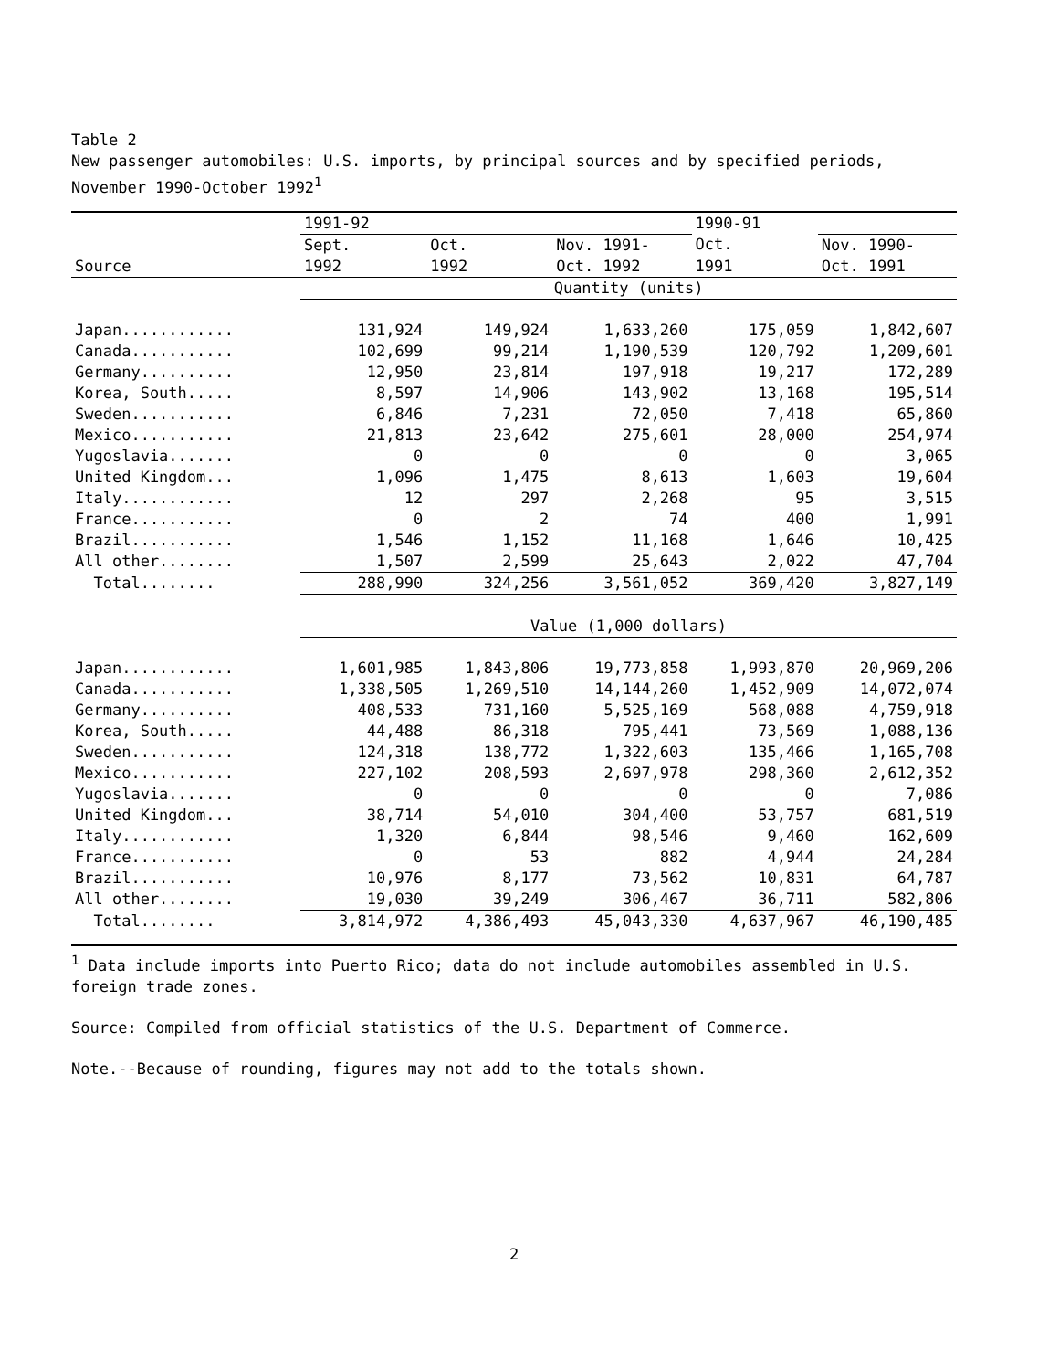Table 2
New passenger automobiles: U.S. imports, by principal sources and by specified periods, November 1990-October 1992<sup>1</sup>
| | 1991-92 | | | 1990-91 | |
| --- | --- | --- | --- | --- | --- |
| | Sept. | Oct. | Nov. 1991- | Oct. | Nov. 1990- |
| Source | 1992 | 1992 | Oct. 1992 | 1991 | Oct. 1991 |
| | Quantity (units) | | | | |
| Japan............ | 131,924 | 149,924 | 1,633,260 | 175,059 | 1,842,607 |
| Canada........... | 102,699 | 99,214 | 1,190,539 | 120,792 | 1,209,601 |
| Germany.......... | 12,950 | 23,814 | 197,918 | 19,217 | 172,289 |
| Korea, South..... | 8,597 | 14,906 | 143,902 | 13,168 | 195,514 |
| Sweden........... | 6,846 | 7,231 | 72,050 | 7,418 | 65,860 |
| Mexico........... | 21,813 | 23,642 | 275,601 | 28,000 | 254,974 |
| Yugoslavia....... | 0 | 0 | 0 | 0 | 3,065 |
| United Kingdom... | 1,096 | 1,475 | 8,613 | 1,603 | 19,604 |
| Italy............ | 12 | 297 | 2,268 | 95 | 3,515 |
| France........... | 0 | 2 | 74 | 400 | 1,991 |
| Brazil........... | 1,546 | 1,152 | 11,168 | 1,646 | 10,425 |
| All other........ | 1,507 | 2,599 | 25,643 | 2,022 | 47,704 |
| Total........ | 288,990 | 324,256 | 3,561,052 | 369,420 | 3,827,149 |
| | Value (1,000 dollars) | | | | |
| Japan............ | 1,601,985 | 1,843,806 | 19,773,858 | 1,993,870 | 20,969,206 |
| Canada........... | 1,338,505 | 1,269,510 | 14,144,260 | 1,452,909 | 14,072,074 |
| Germany.......... | 408,533 | 731,160 | 5,525,169 | 568,088 | 4,759,918 |
| Korea, South..... | 44,488 | 86,318 | 795,441 | 73,569 | 1,088,136 |
| Sweden........... | 124,318 | 138,772 | 1,322,603 | 135,466 | 1,165,708 |
| Mexico........... | 227,102 | 208,593 | 2,697,978 | 298,360 | 2,612,352 |
| Yugoslavia....... | 0 | 0 | 0 | 0 | 7,086 |
| United Kingdom... | 38,714 | 54,010 | 304,400 | 53,757 | 681,519 |
| Italy............ | 1,320 | 6,844 | 98,546 | 9,460 | 162,609 |
| France........... | 0 | 53 | 882 | 4,944 | 24,284 |
| Brazil........... | 10,976 | 8,177 | 73,562 | 10,831 | 64,787 |
| All other........ | 19,030 | 39,249 | 306,467 | 36,711 | 582,806 |
| Total........ | 3,814,972 | 4,386,493 | 45,043,330 | 4,637,967 | 46,190,485 |
<sup>1</sup> Data include imports into Puerto Rico; data do not include automobiles assembled in U.S. foreign trade zones.
Source: Compiled from official statistics of the U.S. Department of Commerce.
Note.--Because of rounding, figures may not add to the totals shown.
2